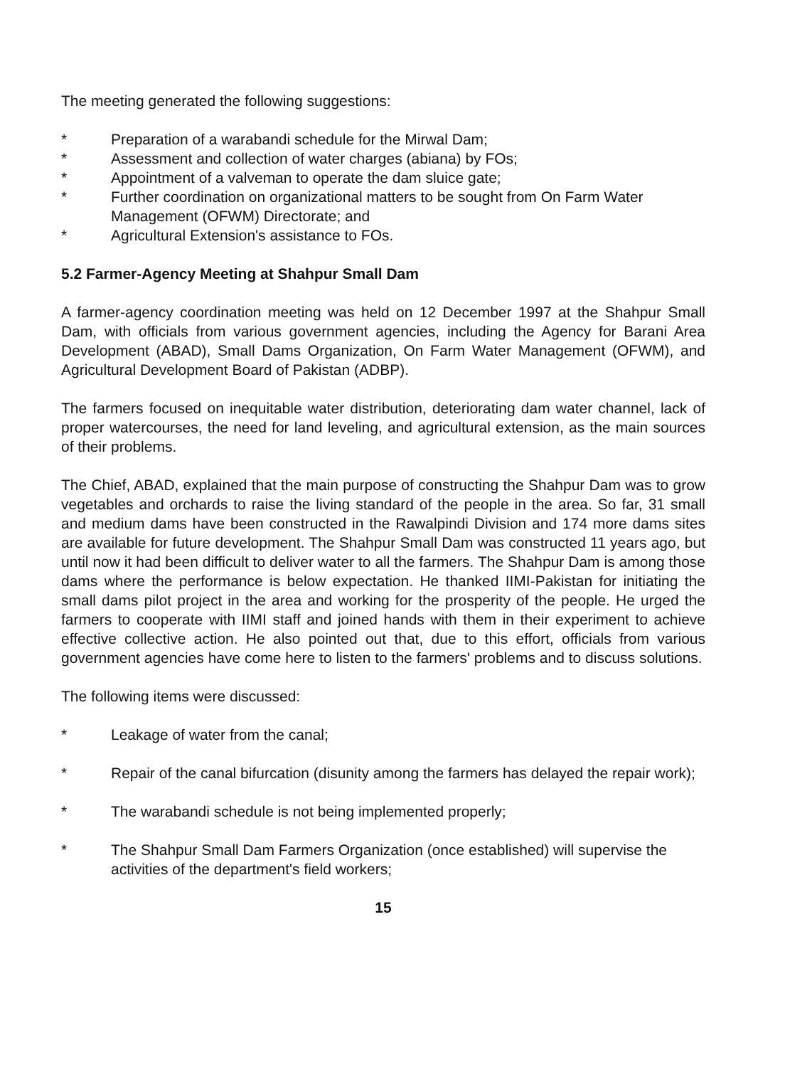The meeting generated the following suggestions:
* Preparation of a warabandi schedule for the Mirwal Dam;
* Assessment and collection of water charges (abiana) by FOs;
* Appointment of a valveman to operate the dam sluice gate;
* Further coordination on organizational matters to be sought from On Farm Water Management (OFWM) Directorate; and
* Agricultural Extension's assistance to FOs.
5.2 Farmer-Agency Meeting at Shahpur Small Dam
A farmer-agency coordination meeting was held on 12 December 1997 at the Shahpur Small Dam, with officials from various government agencies, including the Agency for Barani Area Development (ABAD), Small Dams Organization, On Farm Water Management (OFWM), and Agricultural Development Board of Pakistan (ADBP).
The farmers focused on inequitable water distribution, deteriorating dam water channel, lack of proper watercourses, the need for land leveling, and agricultural extension, as the main sources of their problems.
The Chief, ABAD, explained that the main purpose of constructing the Shahpur Dam was to grow vegetables and orchards to raise the living standard of the people in the area. So far, 31 small and medium dams have been constructed in the Rawalpindi Division and 174 more dams sites are available for future development. The Shahpur Small Dam was constructed 11 years ago, but until now it had been difficult to deliver water to all the farmers. The Shahpur Dam is among those dams where the performance is below expectation. He thanked IIMI-Pakistan for initiating the small dams pilot project in the area and working for the prosperity of the people. He urged the farmers to cooperate with IIMI staff and joined hands with them in their experiment to achieve effective collective action. He also pointed out that, due to this effort, officials from various government agencies have come here to listen to the farmers' problems and to discuss solutions.
The following items were discussed:
* Leakage of water from the canal;
* Repair of the canal bifurcation (disunity among the farmers has delayed the repair work);
* The warabandi schedule is not being implemented properly;
* The Shahpur Small Dam Farmers Organization (once established) will supervise the activities of the department's field workers;
15